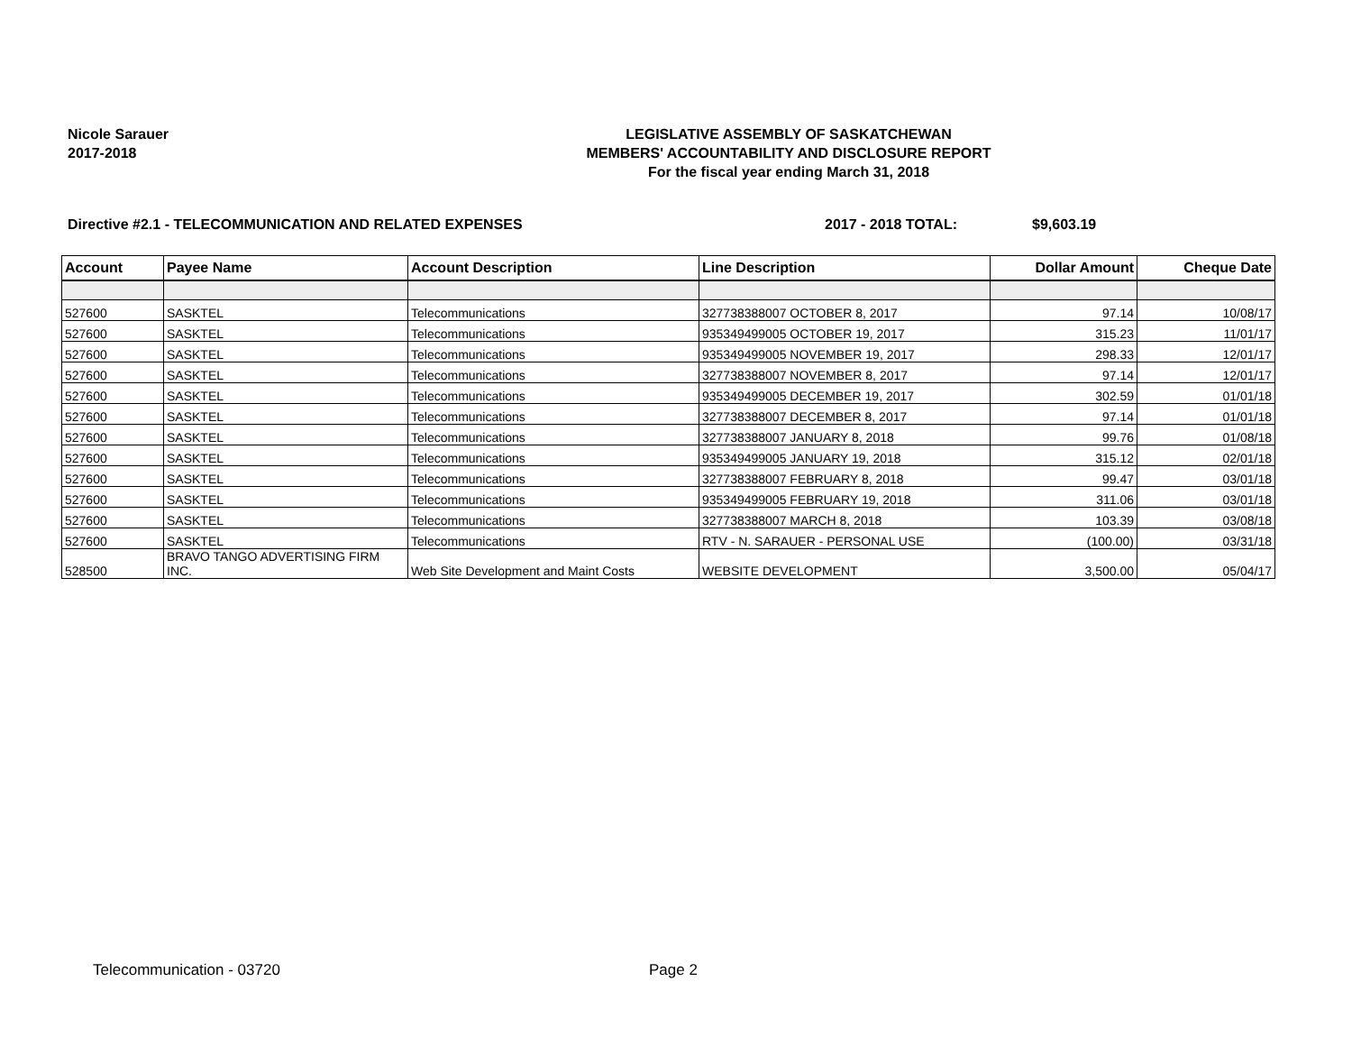Nicole Sarauer
2017-2018
LEGISLATIVE ASSEMBLY OF SASKATCHEWAN
MEMBERS' ACCOUNTABILITY AND DISCLOSURE REPORT
For the fiscal year ending March 31, 2018
Directive #2.1 - TELECOMMUNICATION AND RELATED EXPENSES 2017 - 2018 TOTAL: $9,603.19
| Account | Payee Name | Account Description | Line Description | Dollar Amount | Cheque Date |
| --- | --- | --- | --- | --- | --- |
| 527600 | SASKTEL | Telecommunications | 327738388007 OCTOBER 8, 2017 | 97.14 | 10/08/17 |
| 527600 | SASKTEL | Telecommunications | 935349499005 OCTOBER 19, 2017 | 315.23 | 11/01/17 |
| 527600 | SASKTEL | Telecommunications | 935349499005 NOVEMBER 19, 2017 | 298.33 | 12/01/17 |
| 527600 | SASKTEL | Telecommunications | 327738388007 NOVEMBER 8, 2017 | 97.14 | 12/01/17 |
| 527600 | SASKTEL | Telecommunications | 935349499005 DECEMBER 19, 2017 | 302.59 | 01/01/18 |
| 527600 | SASKTEL | Telecommunications | 327738388007 DECEMBER 8, 2017 | 97.14 | 01/01/18 |
| 527600 | SASKTEL | Telecommunications | 327738388007 JANUARY 8, 2018 | 99.76 | 01/08/18 |
| 527600 | SASKTEL | Telecommunications | 935349499005 JANUARY 19, 2018 | 315.12 | 02/01/18 |
| 527600 | SASKTEL | Telecommunications | 327738388007 FEBRUARY 8, 2018 | 99.47 | 03/01/18 |
| 527600 | SASKTEL | Telecommunications | 935349499005 FEBRUARY 19, 2018 | 311.06 | 03/01/18 |
| 527600 | SASKTEL | Telecommunications | 327738388007 MARCH 8, 2018 | 103.39 | 03/08/18 |
| 527600 | SASKTEL | Telecommunications | RTV - N. SARAUER - PERSONAL USE | (100.00) | 03/31/18 |
| 528500 | BRAVO TANGO ADVERTISING FIRM INC. | Web Site Development and Maint Costs | WEBSITE DEVELOPMENT | 3,500.00 | 05/04/17 |
Telecommunication - 03720 Page 2